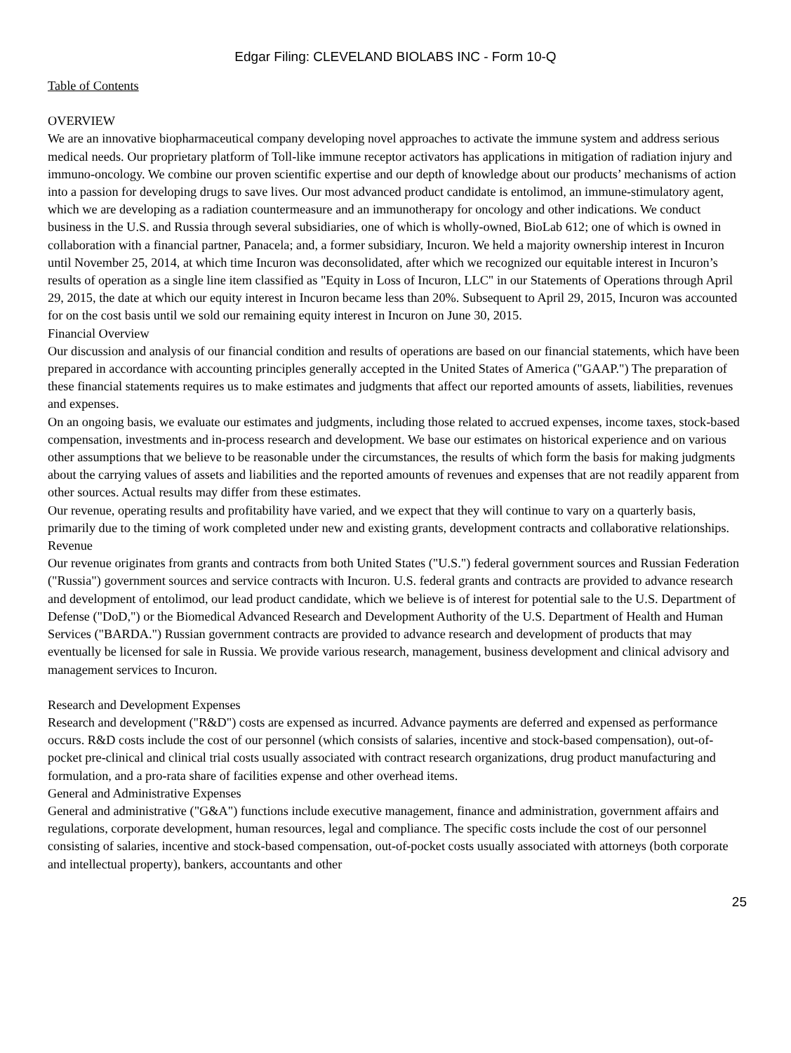Edgar Filing: CLEVELAND BIOLABS INC - Form 10-Q
Table of Contents
OVERVIEW
We are an innovative biopharmaceutical company developing novel approaches to activate the immune system and address serious medical needs. Our proprietary platform of Toll-like immune receptor activators has applications in mitigation of radiation injury and immuno-oncology. We combine our proven scientific expertise and our depth of knowledge about our products’ mechanisms of action into a passion for developing drugs to save lives. Our most advanced product candidate is entolimod, an immune-stimulatory agent, which we are developing as a radiation countermeasure and an immunotherapy for oncology and other indications. We conduct business in the U.S. and Russia through several subsidiaries, one of which is wholly-owned, BioLab 612; one of which is owned in collaboration with a financial partner, Panacela; and, a former subsidiary, Incuron. We held a majority ownership interest in Incuron until November 25, 2014, at which time Incuron was deconsolidated, after which we recognized our equitable interest in Incuron’s results of operation as a single line item classified as "Equity in Loss of Incuron, LLC" in our Statements of Operations through April 29, 2015, the date at which our equity interest in Incuron became less than 20%. Subsequent to April 29, 2015, Incuron was accounted for on the cost basis until we sold our remaining equity interest in Incuron on June 30, 2015.
Financial Overview
Our discussion and analysis of our financial condition and results of operations are based on our financial statements, which have been prepared in accordance with accounting principles generally accepted in the United States of America ("GAAP.") The preparation of these financial statements requires us to make estimates and judgments that affect our reported amounts of assets, liabilities, revenues and expenses.
On an ongoing basis, we evaluate our estimates and judgments, including those related to accrued expenses, income taxes, stock-based compensation, investments and in-process research and development. We base our estimates on historical experience and on various other assumptions that we believe to be reasonable under the circumstances, the results of which form the basis for making judgments about the carrying values of assets and liabilities and the reported amounts of revenues and expenses that are not readily apparent from other sources. Actual results may differ from these estimates.
Our revenue, operating results and profitability have varied, and we expect that they will continue to vary on a quarterly basis, primarily due to the timing of work completed under new and existing grants, development contracts and collaborative relationships.
Revenue
Our revenue originates from grants and contracts from both United States ("U.S.") federal government sources and Russian Federation ("Russia") government sources and service contracts with Incuron. U.S. federal grants and contracts are provided to advance research and development of entolimod, our lead product candidate, which we believe is of interest for potential sale to the U.S. Department of Defense ("DoD,") or the Biomedical Advanced Research and Development Authority of the U.S. Department of Health and Human Services ("BARDA.") Russian government contracts are provided to advance research and development of products that may eventually be licensed for sale in Russia. We provide various research, management, business development and clinical advisory and management services to Incuron.
Research and Development Expenses
Research and development ("R&D") costs are expensed as incurred. Advance payments are deferred and expensed as performance occurs. R&D costs include the cost of our personnel (which consists of salaries, incentive and stock-based compensation), out-of-pocket pre-clinical and clinical trial costs usually associated with contract research organizations, drug product manufacturing and formulation, and a pro-rata share of facilities expense and other overhead items.
General and Administrative Expenses
General and administrative ("G&A") functions include executive management, finance and administration, government affairs and regulations, corporate development, human resources, legal and compliance. The specific costs include the cost of our personnel consisting of salaries, incentive and stock-based compensation, out-of-pocket costs usually associated with attorneys (both corporate and intellectual property), bankers, accountants and other
25